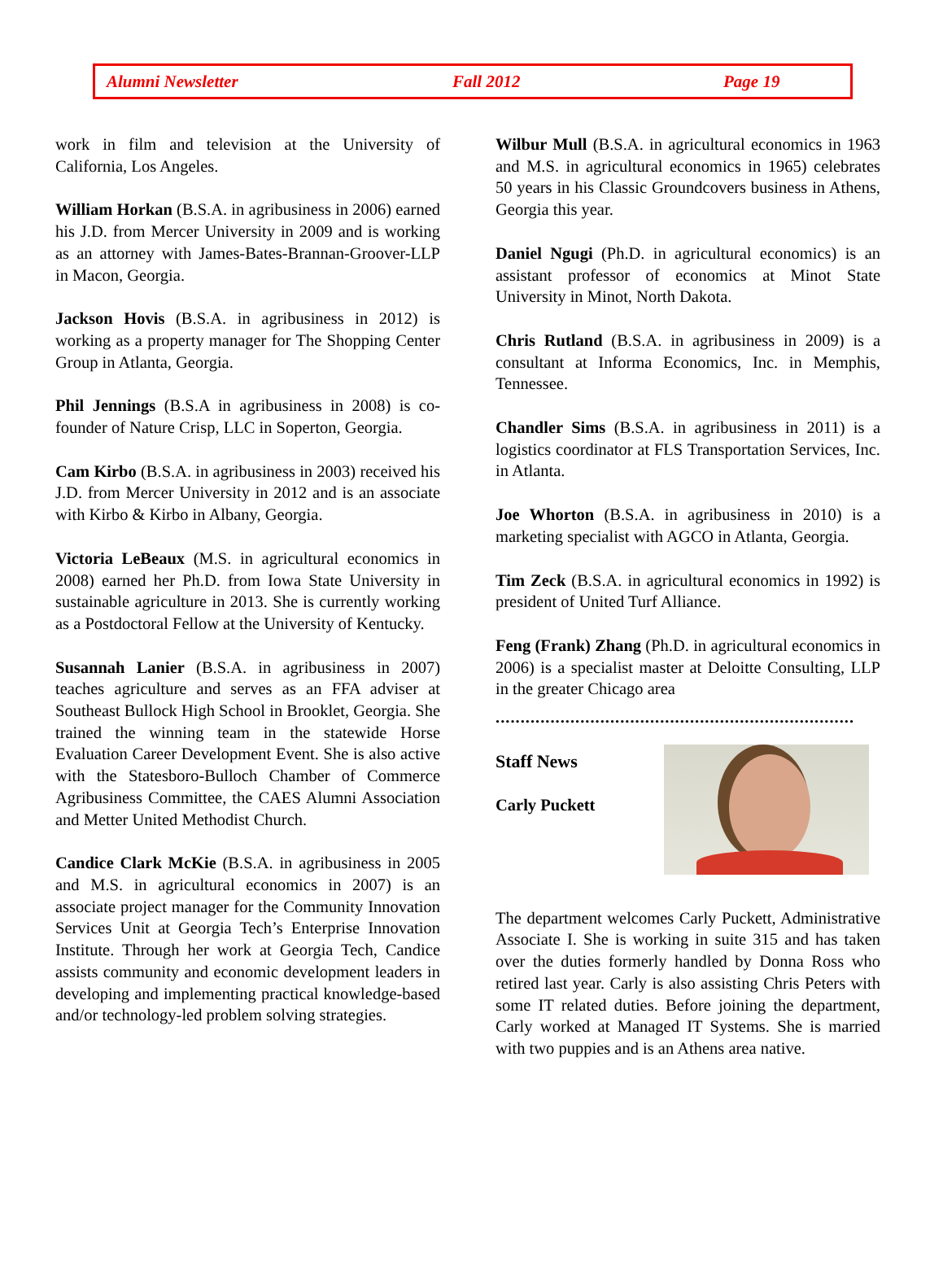Alumni Newsletter Fall 2012 Page 19
work in film and television at the University of California, Los Angeles.
William Horkan (B.S.A. in agribusiness in 2006) earned his J.D. from Mercer University in 2009 and is working as an attorney with James-Bates-Brannan-Groover-LLP in Macon, Georgia.
Jackson Hovis (B.S.A. in agribusiness in 2012) is working as a property manager for The Shopping Center Group in Atlanta, Georgia.
Phil Jennings (B.S.A in agribusiness in 2008) is co-founder of Nature Crisp, LLC in Soperton, Georgia.
Cam Kirbo (B.S.A. in agribusiness in 2003) received his J.D. from Mercer University in 2012 and is an associate with Kirbo & Kirbo in Albany, Georgia.
Victoria LeBeaux (M.S. in agricultural economics in 2008) earned her Ph.D. from Iowa State University in sustainable agriculture in 2013. She is currently working as a Postdoctoral Fellow at the University of Kentucky.
Susannah Lanier (B.S.A. in agribusiness in 2007) teaches agriculture and serves as an FFA adviser at Southeast Bullock High School in Brooklet, Georgia. She trained the winning team in the statewide Horse Evaluation Career Development Event. She is also active with the Statesboro-Bulloch Chamber of Commerce Agribusiness Committee, the CAES Alumni Association and Metter United Methodist Church.
Candice Clark McKie (B.S.A. in agribusiness in 2005 and M.S. in agricultural economics in 2007) is an associate project manager for the Community Innovation Services Unit at Georgia Tech’s Enterprise Innovation Institute. Through her work at Georgia Tech, Candice assists community and economic development leaders in developing and implementing practical knowledge-based and/or technology-led problem solving strategies.
Wilbur Mull (B.S.A. in agricultural economics in 1963 and M.S. in agricultural economics in 1965) celebrates 50 years in his Classic Groundcovers business in Athens, Georgia this year.
Daniel Ngugi (Ph.D. in agricultural economics) is an assistant professor of economics at Minot State University in Minot, North Dakota.
Chris Rutland (B.S.A. in agribusiness in 2009) is a consultant at Informa Economics, Inc. in Memphis, Tennessee.
Chandler Sims (B.S.A. in agribusiness in 2011) is a logistics coordinator at FLS Transportation Services, Inc. in Atlanta.
Joe Whorton (B.S.A. in agribusiness in 2010) is a marketing specialist with AGCO in Atlanta, Georgia.
Tim Zeck (B.S.A. in agricultural economics in 1992) is president of United Turf Alliance.
Feng (Frank) Zhang (Ph.D. in agricultural economics in 2006) is a specialist master at Deloitte Consulting, LLP in the greater Chicago area
..............................................................................
Staff News
Carly Puckett
The department welcomes Carly Puckett, Administrative Associate I. She is working in suite 315 and has taken over the duties formerly handled by Donna Ross who retired last year. Carly is also assisting Chris Peters with some IT related duties. Before joining the department, Carly worked at Managed IT Systems. She is married with two puppies and is an Athens area native.